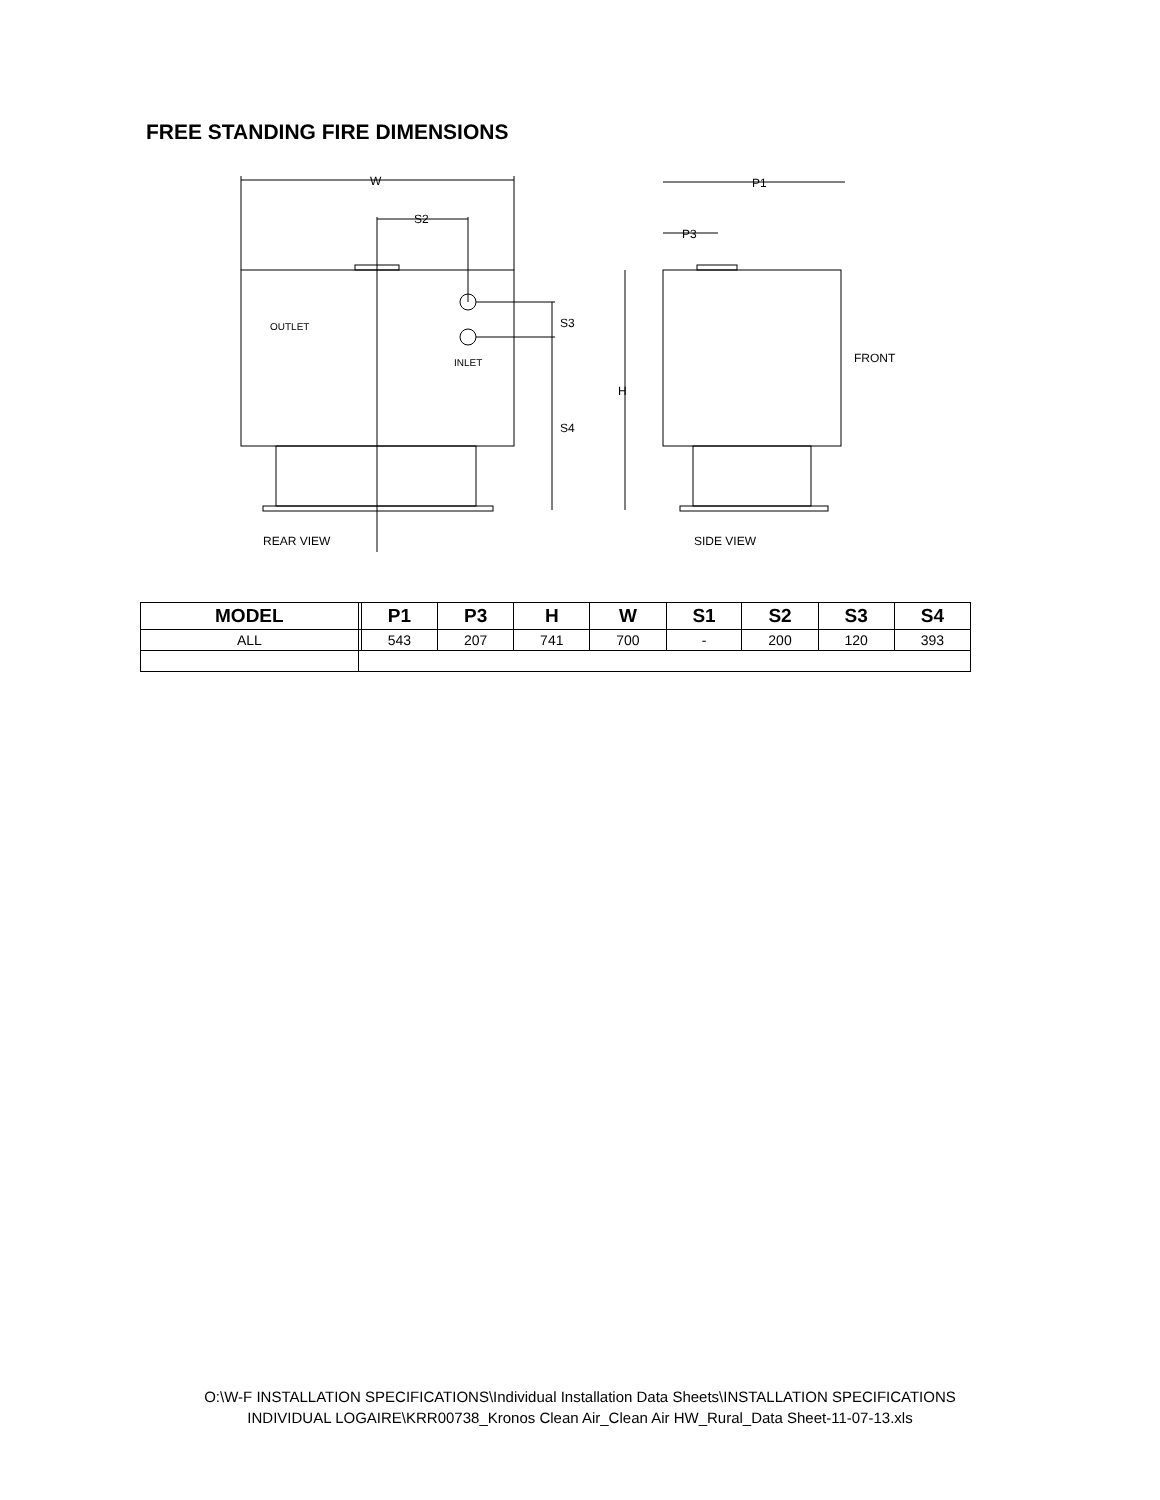FREE STANDING FIRE DIMENSIONS
W
S2
S3
S4
OUTLET
INLET
REAR VIEW
P1
P3
H
FRONT
SIDE VIEW
| MODEL | | P1 | P3 | H | W | S1 | S2 | S3 | S4 |
| --- | --- | --- | --- | --- | --- | --- | --- | --- | --- |
| ALL | | 543 | 207 | 741 | 700 | - | 200 | 120 | 393 |
O:\W-F INSTALLATION SPECIFICATIONS\Individual Installation Data Sheets\INSTALLATION SPECIFICATIONS
INDIVIDUAL LOGAIRE\KRR00738_Kronos Clean Air_Clean Air HW_Rural_Data Sheet-11-07-13.xls